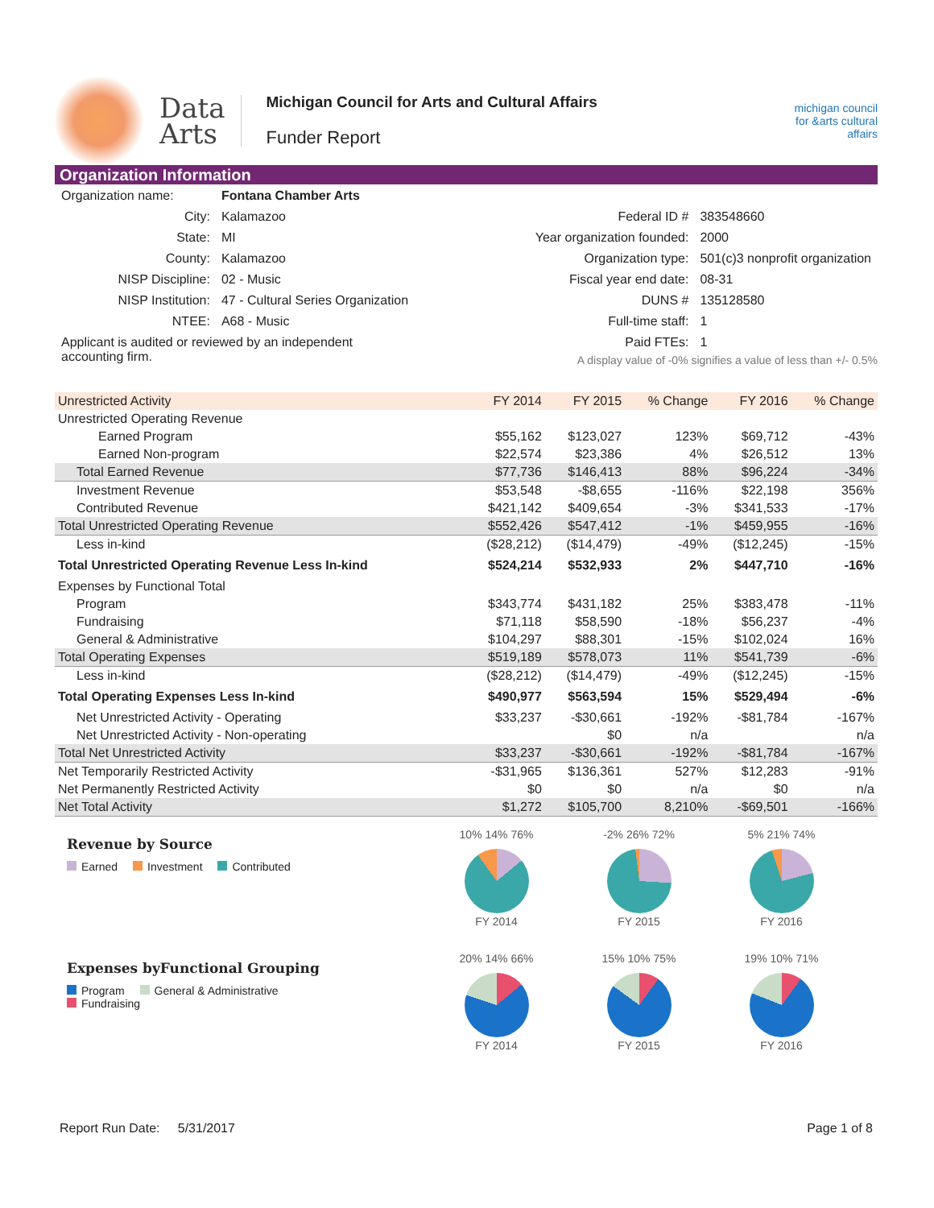Data
Arts
Michigan Council for Arts and Cultural Affairs
Funder Report
michigan council for &arts cultural affairs
Organization Information
| Organization name: | Fontana Chamber Arts |
| City: | Kalamazoo |
| State: | MI |
| County: | Kalamazoo |
| NISP Discipline: | 02 - Music |
| NISP Institution: | 47 - Cultural Series Organization |
| NTEE: | A68 - Music |
| Applicant is audited or reviewed by an independent accounting firm. | |
| Federal ID # | 383548660 |
| Year organization founded: | 2000 |
| Organization type: | 501(c)3 nonprofit organization |
| Fiscal year end date: | 08-31 |
| DUNS # | 135128580 |
| Full-time staff: | 1 |
| Paid FTEs: | 1 |
A display value of -0% signifies a value of less than +/- 0.5%
| Unrestricted Activity | FY 2014 | FY 2015 | % Change | FY 2016 | % Change |
| --- | --- | --- | --- | --- | --- |
| Unrestricted Operating Revenue | | | | | |
| Earned Program | $55,162 | $123,027 | 123% | $69,712 | -43% |
| Earned Non-program | $22,574 | $23,386 | 4% | $26,512 | 13% |
| Total Earned Revenue | $77,736 | $146,413 | 88% | $96,224 | -34% |
| Investment Revenue | $53,548 | -$8,655 | -116% | $22,198 | 356% |
| Contributed Revenue | $421,142 | $409,654 | -3% | $341,533 | -17% |
| Total Unrestricted Operating Revenue | $552,426 | $547,412 | -1% | $459,955 | -16% |
| Less in-kind | ($28,212) | ($14,479) | -49% | ($12,245) | -15% |
| Total Unrestricted Operating Revenue Less In-kind | $524,214 | $532,933 | 2% | $447,710 | -16% |
| Expenses by Functional Total | | | | | |
| Program | $343,774 | $431,182 | 25% | $383,478 | -11% |
| Fundraising | $71,118 | $58,590 | -18% | $56,237 | -4% |
| General & Administrative | $104,297 | $88,301 | -15% | $102,024 | 16% |
| Total Operating Expenses | $519,189 | $578,073 | 11% | $541,739 | -6% |
| Less in-kind | ($28,212) | ($14,479) | -49% | ($12,245) | -15% |
| Total Operating Expenses Less In-kind | $490,977 | $563,594 | 15% | $529,494 | -6% |
| Net Unrestricted Activity - Operating | $33,237 | -$30,661 | -192% | -$81,784 | -167% |
| Net Unrestricted Activity - Non-operating | | $0 | n/a | | n/a |
| Total Net Unrestricted Activity | $33,237 | -$30,661 | -192% | -$81,784 | -167% |
| Net Temporarily Restricted Activity | -$31,965 | $136,361 | 527% | $12,283 | -91% |
| Net Permanently Restricted Activity | $0 | $0 | n/a | $0 | n/a |
| Net Total Activity | $1,272 | $105,700 | 8,210% | -$69,501 | -166% |
Revenue by Source
Earned Investment Contributed
10% 14% 76%
FY 2014
-2% 26% 72%
FY 2015
5% 21% 74%
FY 2016
Expenses byFunctional Grouping
Program General & Administrative
Fundraising
20% 14% 66%
FY 2014
15% 10% 75%
FY 2015
19% 10% 71%
FY 2016
Report Run Date: 5/31/2017 Page 1 of 8